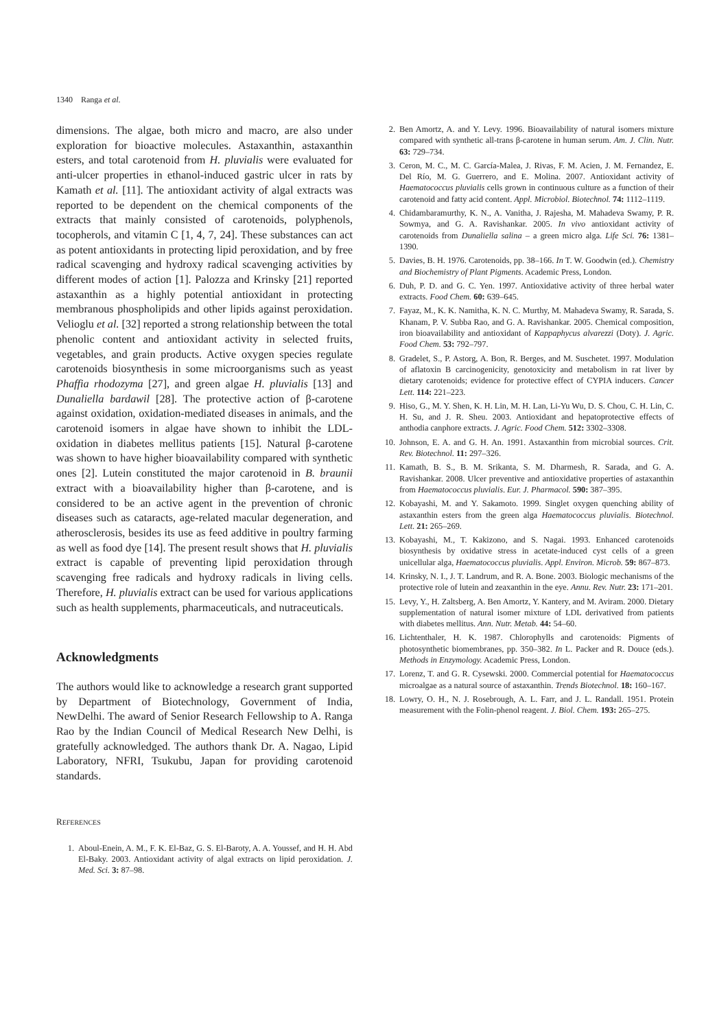1340 Ranga et al.
dimensions. The algae, both micro and macro, are also under exploration for bioactive molecules. Astaxanthin, astaxanthin esters, and total carotenoid from H. pluvialis were evaluated for anti-ulcer properties in ethanol-induced gastric ulcer in rats by Kamath et al. [11]. The antioxidant activity of algal extracts was reported to be dependent on the chemical components of the extracts that mainly consisted of carotenoids, polyphenols, tocopherols, and vitamin C [1, 4, 7, 24]. These substances can act as potent antioxidants in protecting lipid peroxidation, and by free radical scavenging and hydroxy radical scavenging activities by different modes of action [1]. Palozza and Krinsky [21] reported astaxanthin as a highly potential antioxidant in protecting membranous phospholipids and other lipids against peroxidation. Velioglu et al. [32] reported a strong relationship between the total phenolic content and antioxidant activity in selected fruits, vegetables, and grain products. Active oxygen species regulate carotenoids biosynthesis in some microorganisms such as yeast Phaffia rhodozyma [27], and green algae H. pluvialis [13] and Dunaliella bardawil [28]. The protective action of β-carotene against oxidation, oxidation-mediated diseases in animals, and the carotenoid isomers in algae have shown to inhibit the LDL-oxidation in diabetes mellitus patients [15]. Natural β-carotene was shown to have higher bioavailability compared with synthetic ones [2]. Lutein constituted the major carotenoid in B. braunii extract with a bioavailability higher than β-carotene, and is considered to be an active agent in the prevention of chronic diseases such as cataracts, age-related macular degeneration, and atherosclerosis, besides its use as feed additive in poultry farming as well as food dye [14]. The present result shows that H. pluvialis extract is capable of preventing lipid peroxidation through scavenging free radicals and hydroxy radicals in living cells. Therefore, H. pluvialis extract can be used for various applications such as health supplements, pharmaceuticals, and nutraceuticals.
Acknowledgments
The authors would like to acknowledge a research grant supported by Department of Biotechnology, Government of India, NewDelhi. The award of Senior Research Fellowship to A. Ranga Rao by the Indian Council of Medical Research New Delhi, is gratefully acknowledged. The authors thank Dr. A. Nagao, Lipid Laboratory, NFRI, Tsukubu, Japan for providing carotenoid standards.
REFERENCES
1. Aboul-Enein, A. M., F. K. El-Baz, G. S. El-Baroty, A. A. Youssef, and H. H. Abd El-Baky. 2003. Antioxidant activity of algal extracts on lipid peroxidation. J. Med. Sci. 3: 87–98.
2. Ben Amortz, A. and Y. Levy. 1996. Bioavailability of natural isomers mixture compared with synthetic all-trans β-carotene in human serum. Am. J. Clin. Nutr. 63: 729–734.
3. Ceron, M. C., M. C. García-Malea, J. Rivas, F. M. Acien, J. M. Fernandez, E. Del Río, M. G. Guerrero, and E. Molina. 2007. Antioxidant activity of Haematococcus pluvialis cells grown in continuous culture as a function of their carotenoid and fatty acid content. Appl. Microbiol. Biotechnol. 74: 1112–1119.
4. Chidambaramurthy, K. N., A. Vanitha, J. Rajesha, M. Mahadeva Swamy, P. R. Sowmya, and G. A. Ravishankar. 2005. In vivo antioxidant activity of carotenoids from Dunaliella salina – a green micro alga. Life Sci. 76: 1381–1390.
5. Davies, B. H. 1976. Carotenoids, pp. 38–166. In T. W. Goodwin (ed.). Chemistry and Biochemistry of Plant Pigments. Academic Press, London.
6. Duh, P. D. and G. C. Yen. 1997. Antioxidative activity of three herbal water extracts. Food Chem. 60: 639–645.
7. Fayaz, M., K. K. Namitha, K. N. C. Murthy, M. Mahadeva Swamy, R. Sarada, S. Khanam, P. V. Subba Rao, and G. A. Ravishankar. 2005. Chemical composition, iron bioavailability and antioxidant of Kappaphycus alvarezzi (Doty). J. Agric. Food Chem. 53: 792–797.
8. Gradelet, S., P. Astorg, A. Bon, R. Berges, and M. Suschetet. 1997. Modulation of aflatoxin B carcinogenicity, genotoxicity and metabolism in rat liver by dietary carotenoids; evidence for protective effect of CYPIA inducers. Cancer Lett. 114: 221–223.
9. Hiso, G., M. Y. Shen, K. H. Lin, M. H. Lan, Li-Yu Wu, D. S. Chou, C. H. Lin, C. H. Su, and J. R. Sheu. 2003. Antioxidant and hepatoprotective effects of anthodia canphore extracts. J. Agric. Food Chem. 512: 3302–3308.
10. Johnson, E. A. and G. H. An. 1991. Astaxanthin from microbial sources. Crit. Rev. Biotechnol. 11: 297–326.
11. Kamath, B. S., B. M. Srikanta, S. M. Dharmesh, R. Sarada, and G. A. Ravishankar. 2008. Ulcer preventive and antioxidative properties of astaxanthin from Haematococcus pluvialis. Eur. J. Pharmacol. 590: 387–395.
12. Kobayashi, M. and Y. Sakamoto. 1999. Singlet oxygen quenching ability of astaxanthin esters from the green alga Haematococcus pluvialis. Biotechnol. Lett. 21: 265–269.
13. Kobayashi, M., T. Kakizono, and S. Nagai. 1993. Enhanced carotenoids biosynthesis by oxidative stress in acetate-induced cyst cells of a green unicellular alga, Haematococcus pluvialis. Appl. Environ. Microb. 59: 867–873.
14. Krinsky, N. I., J. T. Landrum, and R. A. Bone. 2003. Biologic mechanisms of the protective role of lutein and zeaxanthin in the eye. Annu. Rev. Nutr. 23: 171–201.
15. Levy, Y., H. Zaltsberg, A. Ben Amortz, Y. Kantery, and M. Aviram. 2000. Dietary supplementation of natural isomer mixture of LDL derivatived from patients with diabetes mellitus. Ann. Nutr. Metab. 44: 54–60.
16. Lichtenthaler, H. K. 1987. Chlorophylls and carotenoids: Pigments of photosynthetic biomembranes, pp. 350–382. In L. Packer and R. Douce (eds.). Methods in Enzymology. Academic Press, London.
17. Lorenz, T. and G. R. Cysewski. 2000. Commercial potential for Haematococcus microalgae as a natural source of astaxanthin. Trends Biotechnol. 18: 160–167.
18. Lowry, O. H., N. J. Rosebrough, A. L. Farr, and J. L. Randall. 1951. Protein measurement with the Folin-phenol reagent. J. Biol. Chem. 193: 265–275.